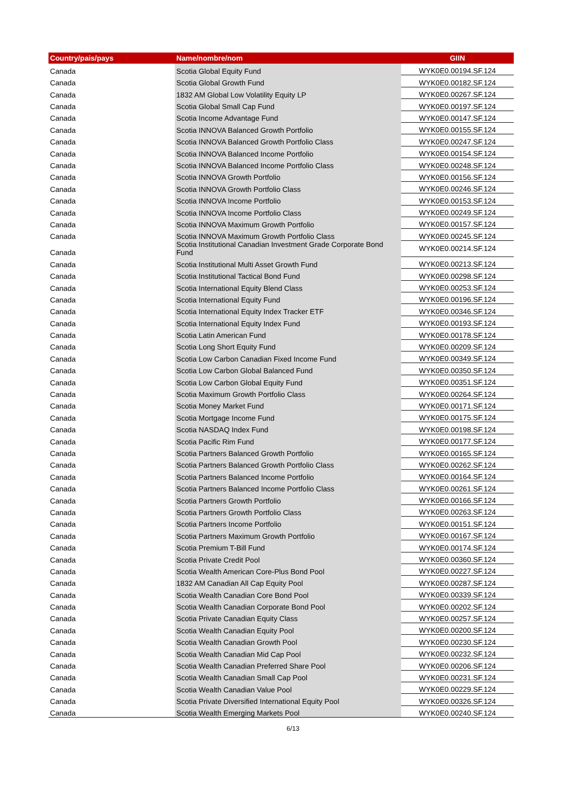| Country/pais/pays | Name/nombre/nom | GIIN |
| --- | --- | --- |
| Canada | Scotia Global Equity Fund | WYK0E0.00194.SF.124 |
| Canada | Scotia Global Growth Fund | WYK0E0.00182.SF.124 |
| Canada | 1832 AM Global Low Volatility Equity LP | WYK0E0.00267.SF.124 |
| Canada | Scotia Global Small Cap Fund | WYK0E0.00197.SF.124 |
| Canada | Scotia Income Advantage Fund | WYK0E0.00147.SF.124 |
| Canada | Scotia INNOVA Balanced Growth Portfolio | WYK0E0.00155.SF.124 |
| Canada | Scotia INNOVA Balanced Growth Portfolio Class | WYK0E0.00247.SF.124 |
| Canada | Scotia INNOVA Balanced Income Portfolio | WYK0E0.00154.SF.124 |
| Canada | Scotia INNOVA Balanced Income Portfolio Class | WYK0E0.00248.SF.124 |
| Canada | Scotia INNOVA Growth Portfolio | WYK0E0.00156.SF.124 |
| Canada | Scotia INNOVA Growth Portfolio Class | WYK0E0.00246.SF.124 |
| Canada | Scotia INNOVA Income Portfolio | WYK0E0.00153.SF.124 |
| Canada | Scotia INNOVA Income Portfolio Class | WYK0E0.00249.SF.124 |
| Canada | Scotia INNOVA Maximum Growth Portfolio | WYK0E0.00157.SF.124 |
| Canada | Scotia INNOVA Maximum Growth Portfolio Class | WYK0E0.00245.SF.124 |
| Canada | Scotia Institutional Canadian Investment Grade Corporate Bond Fund | WYK0E0.00214.SF.124 |
| Canada | Scotia Institutional Multi Asset Growth Fund | WYK0E0.00213.SF.124 |
| Canada | Scotia Institutional Tactical Bond Fund | WYK0E0.00298.SF.124 |
| Canada | Scotia International Equity Blend Class | WYK0E0.00253.SF.124 |
| Canada | Scotia International Equity Fund | WYK0E0.00196.SF.124 |
| Canada | Scotia International Equity Index Tracker ETF | WYK0E0.00346.SF.124 |
| Canada | Scotia International Equity Index Fund | WYK0E0.00193.SF.124 |
| Canada | Scotia Latin American Fund | WYK0E0.00178.SF.124 |
| Canada | Scotia Long Short Equity Fund | WYK0E0.00209.SF.124 |
| Canada | Scotia Low Carbon Canadian Fixed Income Fund | WYK0E0.00349.SF.124 |
| Canada | Scotia Low Carbon Global Balanced Fund | WYK0E0.00350.SF.124 |
| Canada | Scotia Low Carbon Global Equity Fund | WYK0E0.00351.SF.124 |
| Canada | Scotia Maximum Growth Portfolio Class | WYK0E0.00264.SF.124 |
| Canada | Scotia Money Market Fund | WYK0E0.00171.SF.124 |
| Canada | Scotia Mortgage Income Fund | WYK0E0.00175.SF.124 |
| Canada | Scotia NASDAQ Index Fund | WYK0E0.00198.SF.124 |
| Canada | Scotia Pacific Rim Fund | WYK0E0.00177.SF.124 |
| Canada | Scotia Partners Balanced Growth Portfolio | WYK0E0.00165.SF.124 |
| Canada | Scotia Partners Balanced Growth Portfolio Class | WYK0E0.00262.SF.124 |
| Canada | Scotia Partners Balanced Income Portfolio | WYK0E0.00164.SF.124 |
| Canada | Scotia Partners Balanced Income Portfolio Class | WYK0E0.00261.SF.124 |
| Canada | Scotia Partners Growth Portfolio | WYK0E0.00166.SF.124 |
| Canada | Scotia Partners Growth Portfolio Class | WYK0E0.00263.SF.124 |
| Canada | Scotia Partners Income Portfolio | WYK0E0.00151.SF.124 |
| Canada | Scotia Partners Maximum Growth Portfolio | WYK0E0.00167.SF.124 |
| Canada | Scotia Premium T-Bill Fund | WYK0E0.00174.SF.124 |
| Canada | Scotia Private Credit Pool | WYK0E0.00360.SF.124 |
| Canada | Scotia Wealth American Core-Plus Bond Pool | WYK0E0.00227.SF.124 |
| Canada | 1832 AM Canadian All Cap Equity Pool | WYK0E0.00287.SF.124 |
| Canada | Scotia Wealth Canadian Core Bond Pool | WYK0E0.00339.SF.124 |
| Canada | Scotia Wealth Canadian Corporate Bond Pool | WYK0E0.00202.SF.124 |
| Canada | Scotia Private Canadian Equity Class | WYK0E0.00257.SF.124 |
| Canada | Scotia Wealth Canadian Equity Pool | WYK0E0.00200.SF.124 |
| Canada | Scotia Wealth Canadian Growth Pool | WYK0E0.00230.SF.124 |
| Canada | Scotia Wealth Canadian Mid Cap Pool | WYK0E0.00232.SF.124 |
| Canada | Scotia Wealth Canadian Preferred Share Pool | WYK0E0.00206.SF.124 |
| Canada | Scotia Wealth Canadian Small Cap Pool | WYK0E0.00231.SF.124 |
| Canada | Scotia Wealth Canadian Value Pool | WYK0E0.00229.SF.124 |
| Canada | Scotia Private Diversified International Equity Pool | WYK0E0.00326.SF.124 |
| Canada | Scotia Wealth Emerging Markets Pool | WYK0E0.00240.SF.124 |
6/13